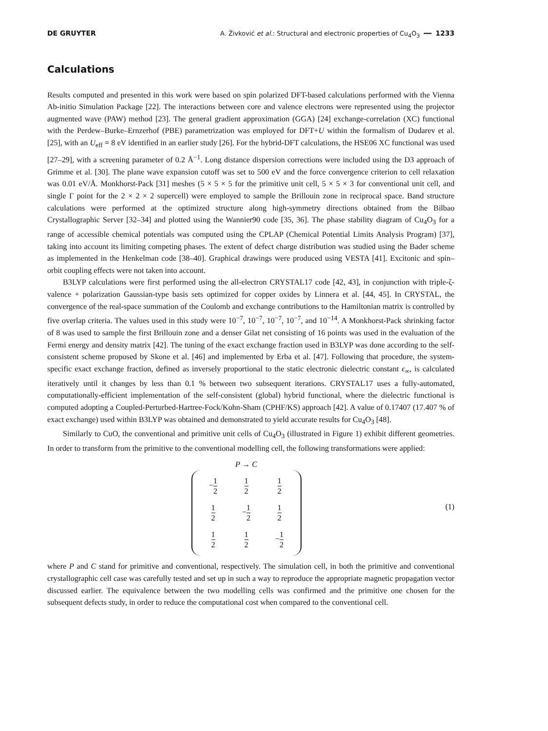DE GRUYTER A. Živković et al.: Structural and electronic properties of Cu<sub>4</sub>O<sub>3</sub> ━━ 1233
Calculations
Results computed and presented in this work were based on spin polarized DFT-based calculations performed with the Vienna Ab-initio Simulation Package [22]. The interactions between core and valence electrons were represented using the projector augmented wave (PAW) method [23]. The general gradient approximation (GGA) [24] exchange-correlation (XC) functional with the Perdew–Burke–Ernzerhof (PBE) parametrization was employed for DFT+U within the formalism of Dudarev et al. [25], with an U<sub>eff</sub> = 8 eV identified in an earlier study [26]. For the hybrid-DFT calculations, the HSE06 XC functional was used [27–29], with a screening parameter of 0.2 Å<sup>−1</sup>. Long distance dispersion corrections were included using the D3 approach of Grimme et al. [30]. The plane wave expansion cutoff was set to 500 eV and the force convergence criterion to cell relaxation was 0.01 eV/Å. Monkhorst-Pack [31] meshes (5 × 5 × 5 for the primitive unit cell, 5 × 5 × 3 for conventional unit cell, and single Γ point for the 2 × 2 × 2 supercell) were employed to sample the Brillouin zone in reciprocal space. Band structure calculations were performed at the optimized structure along high-symmetry directions obtained from the Bilbao Crystallographic Server [32–34] and plotted using the Wannier90 code [35, 36]. The phase stability diagram of Cu<sub>4</sub>O<sub>3</sub> for a range of accessible chemical potentials was computed using the CPLAP (Chemical Potential Limits Analysis Program) [37], taking into account its limiting competing phases. The extent of defect charge distribution was studied using the Bader scheme as implemented in the Henkelman code [38–40]. Graphical drawings were produced using VESTA [41]. Excitonic and spin–orbit coupling effects were not taken into account.
B3LYP calculations were first performed using the all-electron CRYSTAL17 code [42, 43], in conjunction with triple-ζ-valence + polarization Gaussian-type basis sets optimized for copper oxides by Linnera et al. [44, 45]. In CRYSTAL, the convergence of the real-space summation of the Coulomb and exchange contributions to the Hamiltonian matrix is controlled by five overlap criteria. The values used in this study were 10<sup>−7</sup>, 10<sup>−7</sup>, 10<sup>−7</sup>, 10<sup>−7</sup>, and 10<sup>−14</sup>. A Monkhorst-Pack shrinking factor of 8 was used to sample the first Brillouin zone and a denser Gilat net consisting of 16 points was used in the evaluation of the Fermi energy and density matrix [42]. The tuning of the exact exchange fraction used in B3LYP was done according to the self-consistent scheme proposed by Skone et al. [46] and implemented by Erba et al. [47]. Following that procedure, the system-specific exact exchange fraction, defined as inversely proportional to the static electronic dielectric constant ϵ<sub>∞</sub>, is calculated iteratively until it changes by less than 0.1 % between two subsequent iterations. CRYSTAL17 uses a fully-automated, computationally-efficient implementation of the self-consistent (global) hybrid functional, where the dielectric functional is computed adopting a Coupled-Perturbed-Hartree-Fock/Kohn-Sham (CPHF/KS) approach [42]. A value of 0.17407 (17.407 % of exact exchange) used within B3LYP was obtained and demonstrated to yield accurate results for Cu<sub>4</sub>O<sub>3</sub> [48].
Similarly to CuO, the conventional and primitive unit cells of Cu<sub>4</sub>O<sub>3</sub> (illustrated in Figure 1) exhibit different geometries. In order to transform from the primitive to the conventional modelling cell, the following transformations were applied:
P → C
| − 1 2 | 1 2 | 1 2 |
| 1 2 | − 1 2 | 1 2 |
| 1 2 | 1 2 | − 1 2 |
(1)
where P and C stand for primitive and conventional, respectively. The simulation cell, in both the primitive and conventional crystallographic cell case was carefully tested and set up in such a way to reproduce the appropriate magnetic propagation vector discussed earlier. The equivalence between the two modelling cells was confirmed and the primitive one chosen for the subsequent defects study, in order to reduce the computational cost when compared to the conventional cell.